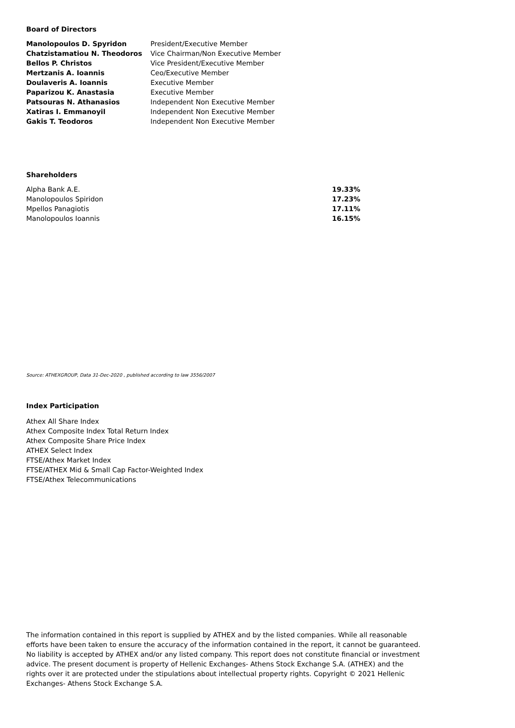Board of Directors
| Manolopoulos D. Spyridon | President/Executive Member |
| Chatzistamatiou N. Theodoros | Vice Chairman/Non Executive Member |
| Bellos P. Christos | Vice President/Executive Member |
| Mertzanis A. Ioannis | Ceo/Executive Member |
| Doulaveris A. Ioannis | Executive Member |
| Paparizou K. Anastasia | Executive Member |
| Patsouras N. Athanasios | Independent Non Executive Member |
| Xatiras I. Emmanoyil | Independent Non Executive Member |
| Gakis T. Teodoros | Independent Non Executive Member |
Shareholders
| Alpha Bank A.E. | 19.33% |
| Manolopoulos Spiridon | 17.23% |
| Mpellos Panagiotis | 17.11% |
| Manolopoulos Ioannis | 16.15% |
Source: ATHEXGROUP, Data 31-Dec-2020 , published according to law 3556/2007
Index Participation
Athex All Share Index
Athex Composite Index Total Return Index
Athex Composite Share Price Index
ATHEX Select Index
FTSE/Athex Market Index
FTSE/ATHEX Mid & Small Cap Factor-Weighted Index
FTSE/Athex Telecommunications
The information contained in this report is supplied by ATHEX and by the listed companies. While all reasonable efforts have been taken to ensure the accuracy of the information contained in the report, it cannot be guaranteed. No liability is accepted by ATHEX and/or any listed company. This report does not constitute financial or investment advice. The present document is property of Hellenic Exchanges- Athens Stock Exchange S.A. (ATHEX) and the rights over it are protected under the stipulations about intellectual property rights. Copyright © 2021 Hellenic Exchanges- Athens Stock Exchange S.A.